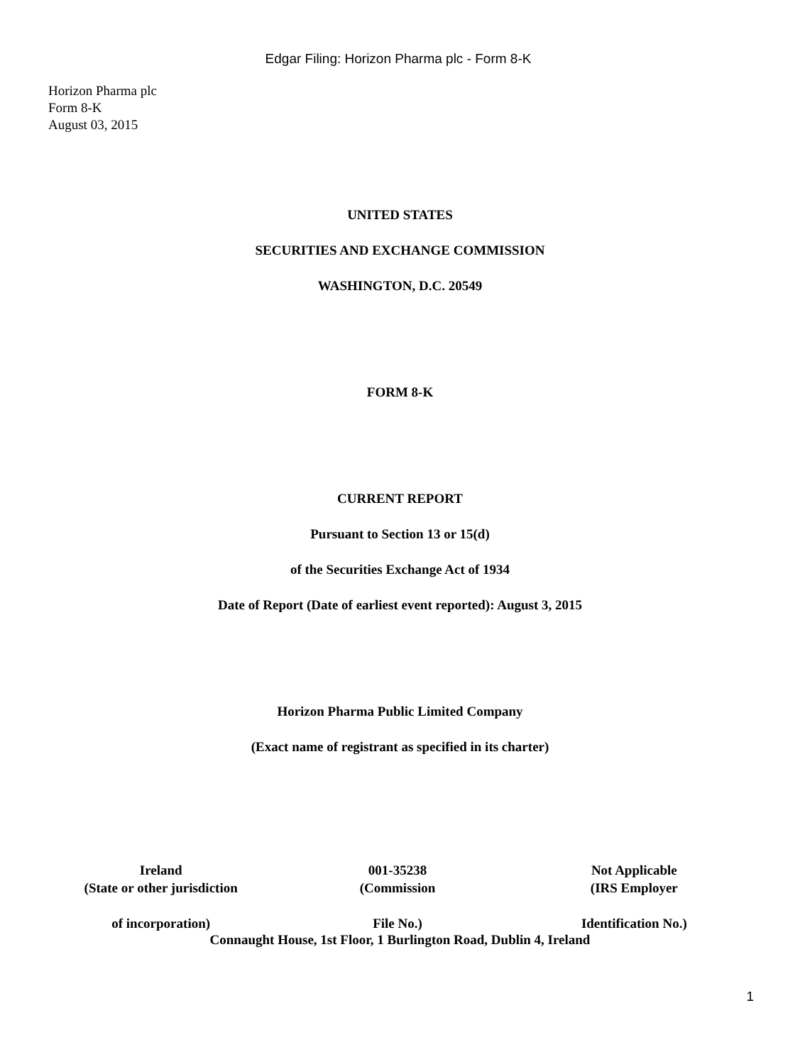Edgar Filing: Horizon Pharma plc - Form 8-K
Horizon Pharma plc
Form 8-K
August 03, 2015
UNITED STATES
SECURITIES AND EXCHANGE COMMISSION
WASHINGTON, D.C. 20549
FORM 8-K
CURRENT REPORT
Pursuant to Section 13 or 15(d)
of the Securities Exchange Act of 1934
Date of Report (Date of earliest event reported): August 3, 2015
Horizon Pharma Public Limited Company
(Exact name of registrant as specified in its charter)
| Ireland | 001-35238 | Not Applicable |
| (State or other jurisdiction | (Commission | (IRS Employer |
| of incorporation) | File No.) | Identification No.) |
Connaught House, 1st Floor, 1 Burlington Road, Dublin 4, Ireland
1